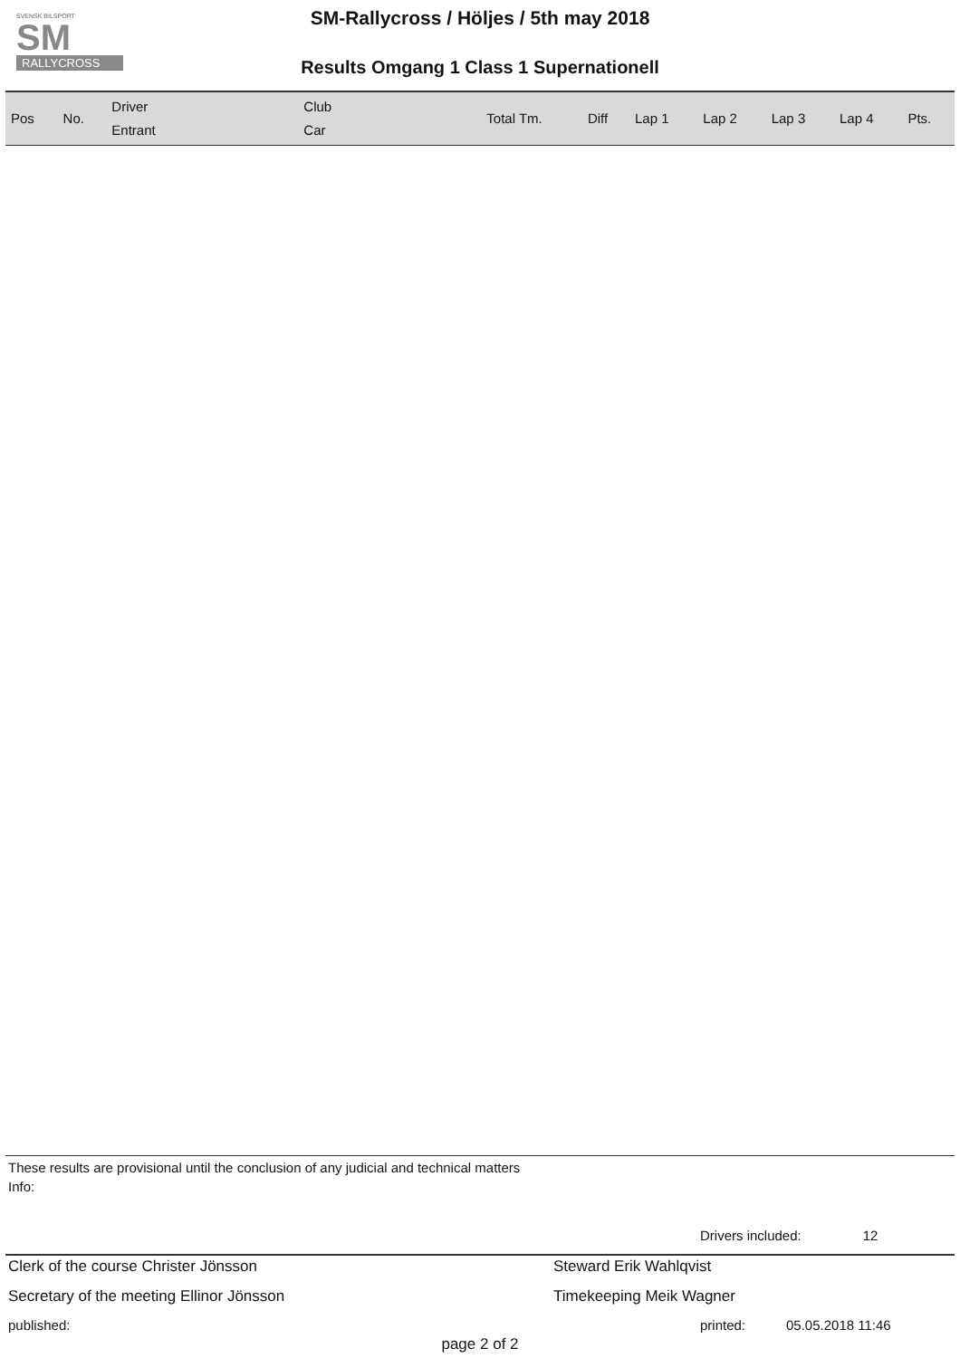SVENSK BILSPORT
SM
RALLYCROSS
SM-Rallycross / Höljes / 5th may 2018
Results Omgang 1 Class 1 Supernationell
| Pos | No. | Driver Entrant | Club Car | Total Tm. | Diff | Lap 1 | Lap 2 | Lap 3 | Lap 4 | Pts. |
| --- | --- | --- | --- | --- | --- | --- | --- | --- | --- | --- |
These results are provisional until the conclusion of any judicial and technical matters
Info:
Drivers included: 12
Clerk of the course Christer Jönsson Steward Erik Wahlqvist
Secretary of the meeting Ellinor Jönsson Timekeeping Meik Wagner
published: printed: 05.05.2018 11:46
page 2 of 2